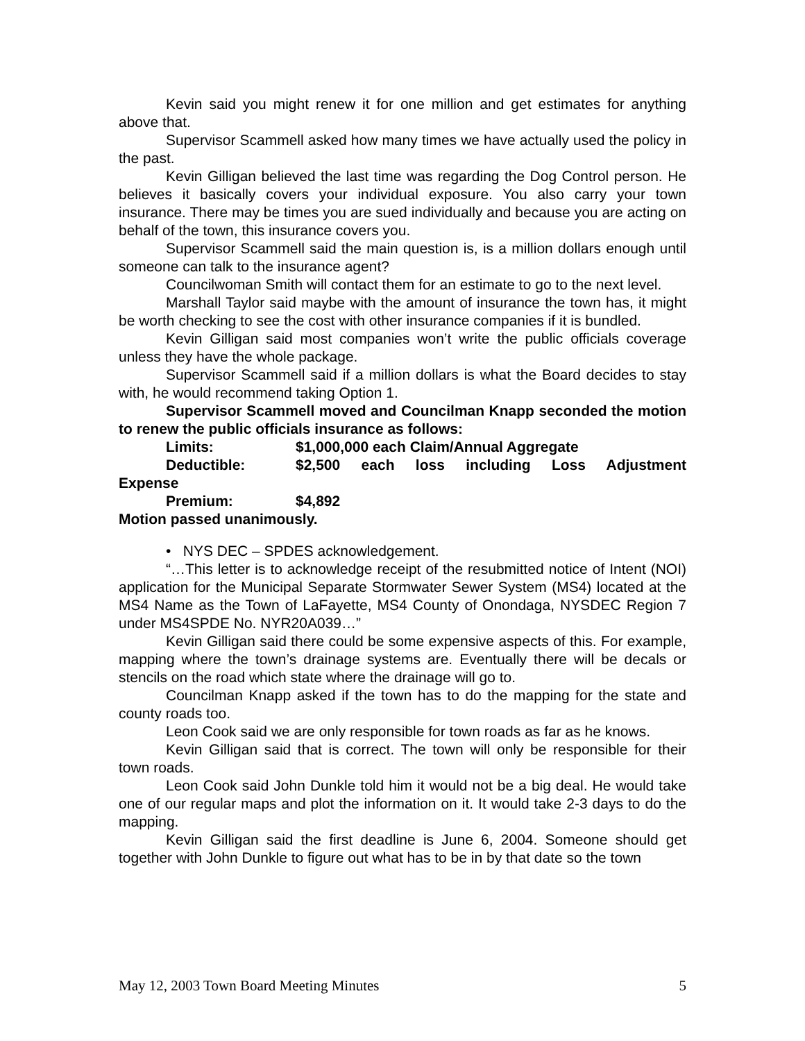Kevin said you might renew it for one million and get estimates for anything above that.
Supervisor Scammell asked how many times we have actually used the policy in the past.
Kevin Gilligan believed the last time was regarding the Dog Control person. He believes it basically covers your individual exposure. You also carry your town insurance. There may be times you are sued individually and because you are acting on behalf of the town, this insurance covers you.
Supervisor Scammell said the main question is, is a million dollars enough until someone can talk to the insurance agent?
Councilwoman Smith will contact them for an estimate to go to the next level.
Marshall Taylor said maybe with the amount of insurance the town has, it might be worth checking to see the cost with other insurance companies if it is bundled.
Kevin Gilligan said most companies won’t write the public officials coverage unless they have the whole package.
Supervisor Scammell said if a million dollars is what the Board decides to stay with, he would recommend taking Option 1.
Supervisor Scammell moved and Councilman Knapp seconded the motion to renew the public officials insurance as follows:
Limits: $1,000,000 each Claim/Annual Aggregate
Deductible: $2,500 each loss including Loss Adjustment
Expense
Premium: $4,892
Motion passed unanimously.
• NYS DEC – SPDES acknowledgement.
“…This letter is to acknowledge receipt of the resubmitted notice of Intent (NOI) application for the Municipal Separate Stormwater Sewer System (MS4) located at the MS4 Name as the Town of LaFayette, MS4 County of Onondaga, NYSDEC Region 7 under MS4SPDE No. NYR20A039…”
Kevin Gilligan said there could be some expensive aspects of this. For example, mapping where the town’s drainage systems are. Eventually there will be decals or stencils on the road which state where the drainage will go to.
Councilman Knapp asked if the town has to do the mapping for the state and county roads too.
Leon Cook said we are only responsible for town roads as far as he knows.
Kevin Gilligan said that is correct. The town will only be responsible for their town roads.
Leon Cook said John Dunkle told him it would not be a big deal. He would take one of our regular maps and plot the information on it. It would take 2-3 days to do the mapping.
Kevin Gilligan said the first deadline is June 6, 2004. Someone should get together with John Dunkle to figure out what has to be in by that date so the town
May 12, 2003 Town Board Meeting Minutes 5